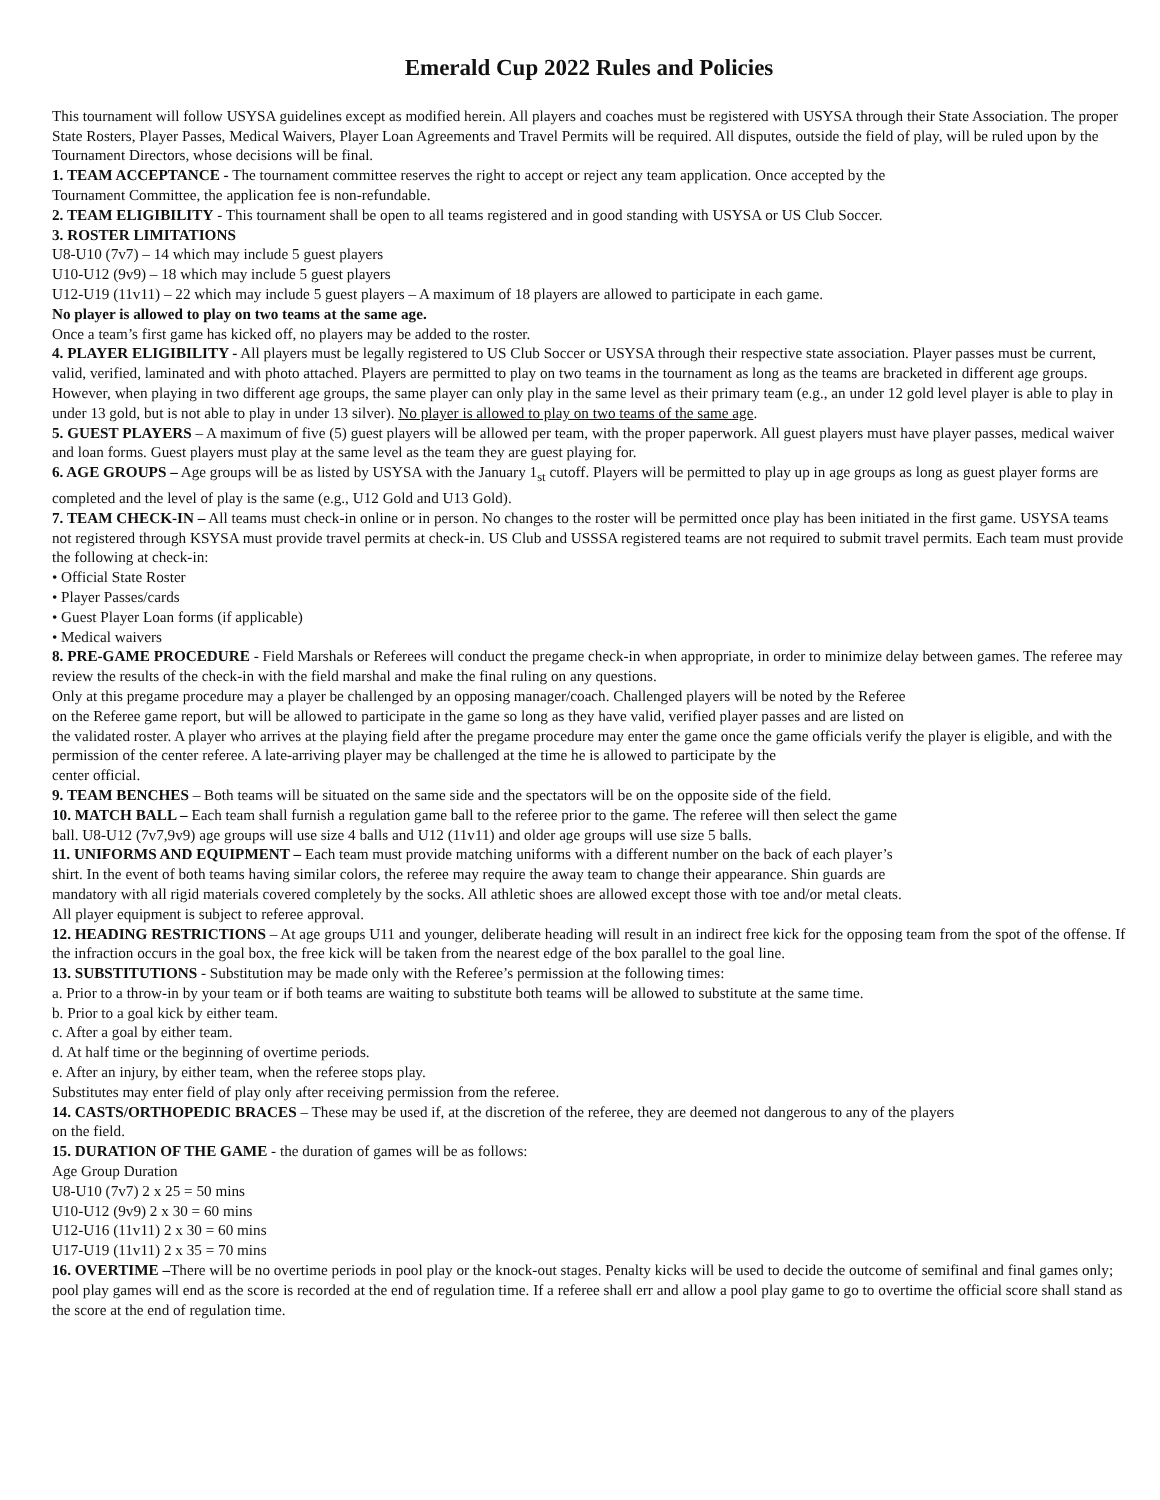Emerald Cup 2022 Rules and Policies
This tournament will follow USYSA guidelines except as modified herein. All players and coaches must be registered with USYSA through their State Association. The proper State Rosters, Player Passes, Medical Waivers, Player Loan Agreements and Travel Permits will be required. All disputes, outside the field of play, will be ruled upon by the Tournament Directors, whose decisions will be final.
1. TEAM ACCEPTANCE - The tournament committee reserves the right to accept or reject any team application. Once accepted by the
Tournament Committee, the application fee is non-refundable.
2. TEAM ELIGIBILITY - This tournament shall be open to all teams registered and in good standing with USYSA or US Club Soccer.
3. ROSTER LIMITATIONS
U8-U10 (7v7) – 14 which may include 5 guest players
U10-U12 (9v9) – 18 which may include 5 guest players
U12-U19 (11v11) – 22 which may include 5 guest players – A maximum of 18 players are allowed to participate in each game.
No player is allowed to play on two teams at the same age.
Once a team’s first game has kicked off, no players may be added to the roster.
4. PLAYER ELIGIBILITY - All players must be legally registered to US Club Soccer or USYSA through their respective state association. Player passes must be current, valid, verified, laminated and with photo attached. Players are permitted to play on two teams in the tournament as long as the teams are bracketed in different age groups. However, when playing in two different age groups, the same player can only play in the same level as their primary team (e.g., an under 12 gold level player is able to play in under 13 gold, but is not able to play in under 13 silver). No player is allowed to play on two teams of the same age.
5. GUEST PLAYERS – A maximum of five (5) guest players will be allowed per team, with the proper paperwork. All guest players must have player passes, medical waiver and loan forms. Guest players must play at the same level as the team they are guest playing for.
6. AGE GROUPS – Age groups will be as listed by USYSA with the January 1<sub>st</sub> cutoff. Players will be permitted to play up in age groups as long as guest player forms are completed and the level of play is the same (e.g., U12 Gold and U13 Gold).
7. TEAM CHECK-IN – All teams must check-in online or in person. No changes to the roster will be permitted once play has been initiated in the first game. USYSA teams not registered through KSYSA must provide travel permits at check-in. US Club and USSSA registered teams are not required to submit travel permits. Each team must provide the following at check-in:
• Official State Roster
• Player Passes/cards
• Guest Player Loan forms (if applicable)
• Medical waivers
8. PRE-GAME PROCEDURE - Field Marshals or Referees will conduct the pregame check-in when appropriate, in order to minimize delay between games. The referee may review the results of the check-in with the field marshal and make the final ruling on any questions.
Only at this pregame procedure may a player be challenged by an opposing manager/coach. Challenged players will be noted by the Referee
on the Referee game report, but will be allowed to participate in the game so long as they have valid, verified player passes and are listed on
the validated roster. A player who arrives at the playing field after the pregame procedure may enter the game once the game officials verify the player is eligible, and with the permission of the center referee. A late-arriving player may be challenged at the time he is allowed to participate by the
center official.
9. TEAM BENCHES – Both teams will be situated on the same side and the spectators will be on the opposite side of the field.
10. MATCH BALL – Each team shall furnish a regulation game ball to the referee prior to the game. The referee will then select the game
ball. U8-U12 (7v7,9v9) age groups will use size 4 balls and U12 (11v11) and older age groups will use size 5 balls.
11. UNIFORMS AND EQUIPMENT – Each team must provide matching uniforms with a different number on the back of each player’s
shirt. In the event of both teams having similar colors, the referee may require the away team to change their appearance. Shin guards are
mandatory with all rigid materials covered completely by the socks. All athletic shoes are allowed except those with toe and/or metal cleats.
All player equipment is subject to referee approval.
12. HEADING RESTRICTIONS – At age groups U11 and younger, deliberate heading will result in an indirect free kick for the opposing team from the spot of the offense. If the infraction occurs in the goal box, the free kick will be taken from the nearest edge of the box parallel to the goal line.
13. SUBSTITUTIONS - Substitution may be made only with the Referee’s permission at the following times:
a. Prior to a throw-in by your team or if both teams are waiting to substitute both teams will be allowed to substitute at the same time.
b. Prior to a goal kick by either team.
c. After a goal by either team.
d. At half time or the beginning of overtime periods.
e. After an injury, by either team, when the referee stops play.
Substitutes may enter field of play only after receiving permission from the referee.
14. CASTS/ORTHOPEDIC BRACES – These may be used if, at the discretion of the referee, they are deemed not dangerous to any of the players
on the field.
15. DURATION OF THE GAME - the duration of games will be as follows:
Age Group Duration
U8-U10 (7v7) 2 x 25 = 50 mins
U10-U12 (9v9) 2 x 30 = 60 mins
U12-U16 (11v11) 2 x 30 = 60 mins
U17-U19 (11v11) 2 x 35 = 70 mins
16. OVERTIME –There will be no overtime periods in pool play or the knock-out stages. Penalty kicks will be used to decide the outcome of semifinal and final games only; pool play games will end as the score is recorded at the end of regulation time. If a referee shall err and allow a pool play game to go to overtime the official score shall stand as the score at the end of regulation time.